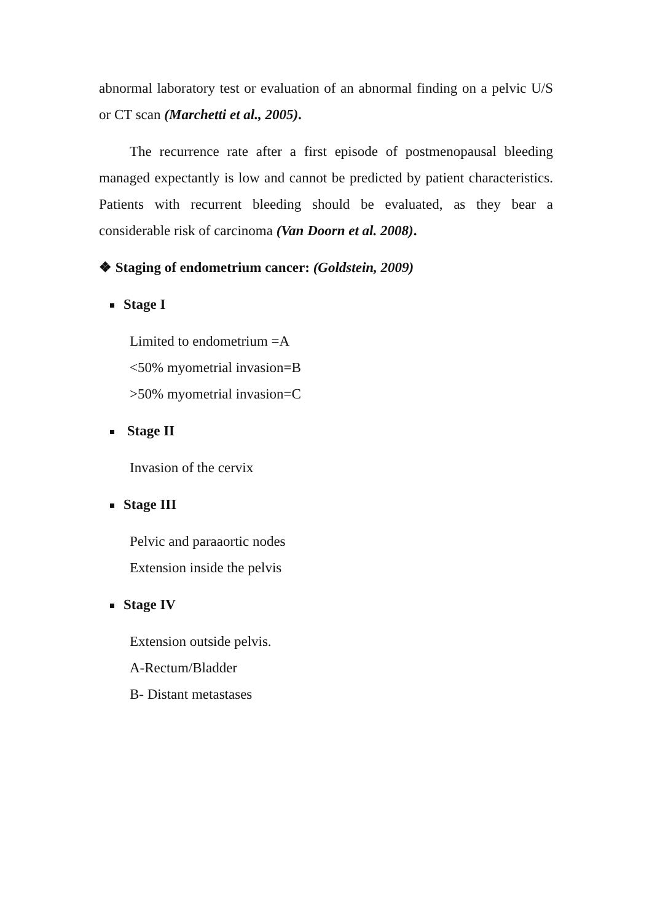abnormal laboratory test or evaluation of an abnormal finding on a pelvic U/S or CT scan (Marchetti et al., 2005).
The recurrence rate after a first episode of postmenopausal bleeding managed expectantly is low and cannot be predicted by patient characteristics. Patients with recurrent bleeding should be evaluated, as they bear a considerable risk of carcinoma (Van Doorn et al. 2008).
❖ Staging of endometrium cancer: (Goldstein, 2009)
Stage I
Limited to endometrium =A
<50% myometrial invasion=B
>50% myometrial invasion=C
Stage II
Invasion of the cervix
Stage III
Pelvic and paraaortic nodes
Extension inside the pelvis
Stage IV
Extension outside pelvis.
A-Rectum/Bladder
B- Distant metastases